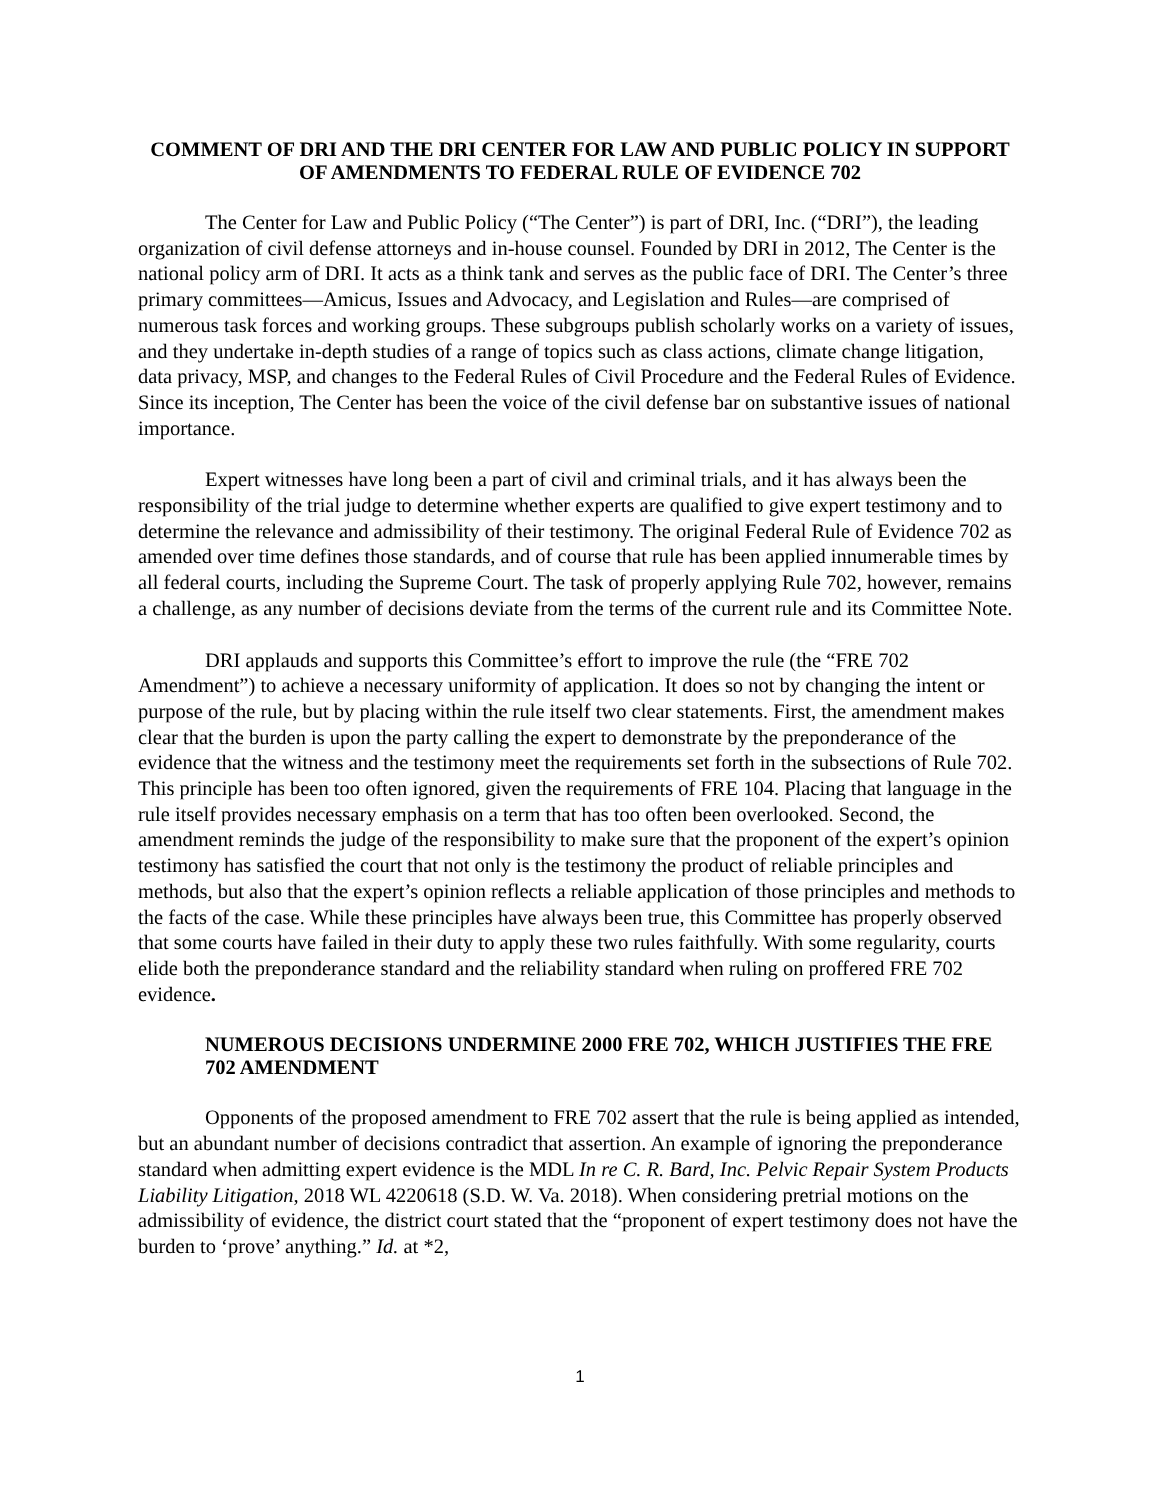COMMENT OF DRI AND THE DRI CENTER FOR LAW AND PUBLIC POLICY IN SUPPORT OF AMENDMENTS TO FEDERAL RULE OF EVIDENCE 702
The Center for Law and Public Policy (“The Center”) is part of DRI, Inc. (“DRI”), the leading organization of civil defense attorneys and in-house counsel. Founded by DRI in 2012, The Center is the national policy arm of DRI. It acts as a think tank and serves as the public face of DRI. The Center’s three primary committees—Amicus, Issues and Advocacy, and Legislation and Rules—are comprised of numerous task forces and working groups. These subgroups publish scholarly works on a variety of issues, and they undertake in-depth studies of a range of topics such as class actions, climate change litigation, data privacy, MSP, and changes to the Federal Rules of Civil Procedure and the Federal Rules of Evidence. Since its inception, The Center has been the voice of the civil defense bar on substantive issues of national importance.
Expert witnesses have long been a part of civil and criminal trials, and it has always been the responsibility of the trial judge to determine whether experts are qualified to give expert testimony and to determine the relevance and admissibility of their testimony. The original Federal Rule of Evidence 702 as amended over time defines those standards, and of course that rule has been applied innumerable times by all federal courts, including the Supreme Court. The task of properly applying Rule 702, however, remains a challenge, as any number of decisions deviate from the terms of the current rule and its Committee Note.
DRI applauds and supports this Committee’s effort to improve the rule (the “FRE 702 Amendment”) to achieve a necessary uniformity of application. It does so not by changing the intent or purpose of the rule, but by placing within the rule itself two clear statements. First, the amendment makes clear that the burden is upon the party calling the expert to demonstrate by the preponderance of the evidence that the witness and the testimony meet the requirements set forth in the subsections of Rule 702. This principle has been too often ignored, given the requirements of FRE 104. Placing that language in the rule itself provides necessary emphasis on a term that has too often been overlooked. Second, the amendment reminds the judge of the responsibility to make sure that the proponent of the expert’s opinion testimony has satisfied the court that not only is the testimony the product of reliable principles and methods, but also that the expert’s opinion reflects a reliable application of those principles and methods to the facts of the case. While these principles have always been true, this Committee has properly observed that some courts have failed in their duty to apply these two rules faithfully. With some regularity, courts elide both the preponderance standard and the reliability standard when ruling on proffered FRE 702 evidence.
NUMEROUS DECISIONS UNDERMINE 2000 FRE 702, WHICH JUSTIFIES THE FRE 702 AMENDMENT
Opponents of the proposed amendment to FRE 702 assert that the rule is being applied as intended, but an abundant number of decisions contradict that assertion. An example of ignoring the preponderance standard when admitting expert evidence is the MDL In re C. R. Bard, Inc. Pelvic Repair System Products Liability Litigation, 2018 WL 4220618 (S.D. W. Va. 2018). When considering pretrial motions on the admissibility of evidence, the district court stated that the “proponent of expert testimony does not have the burden to ‘prove’ anything.” Id. at *2,
1